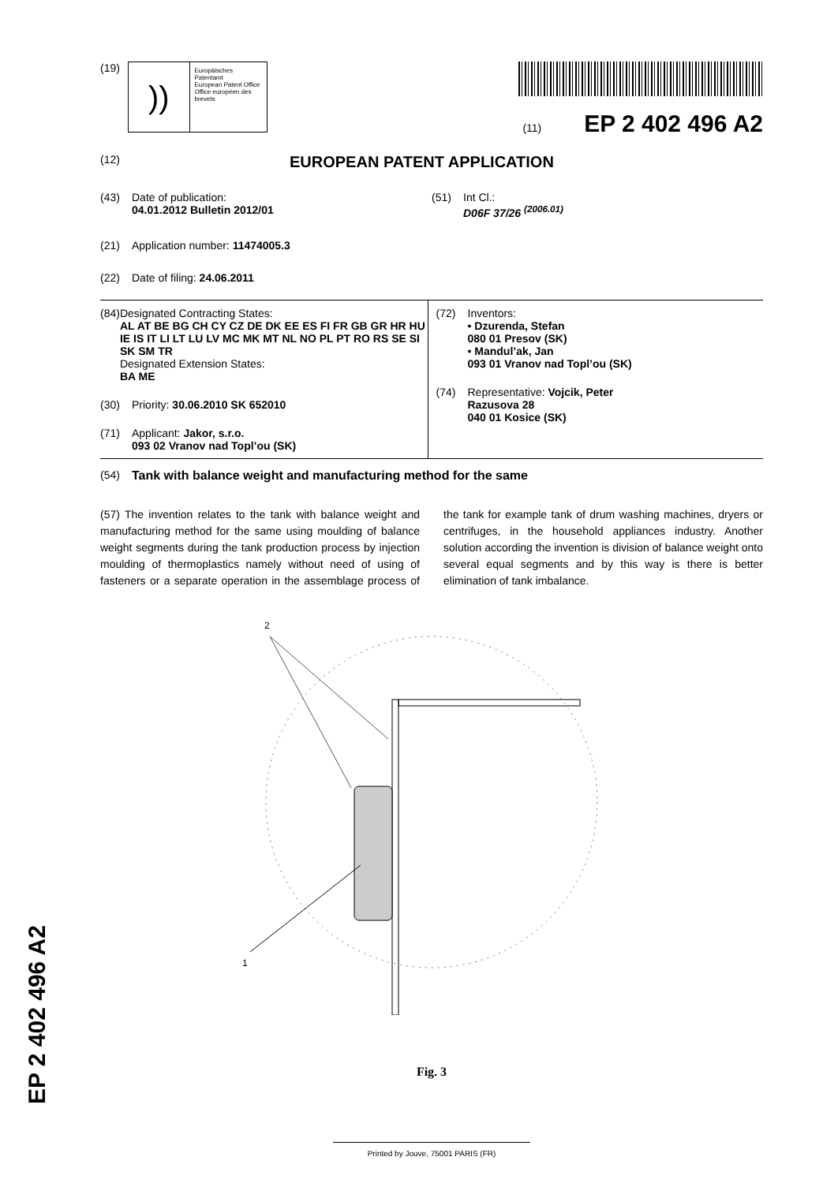(19)
))
Europäisches Patentamt
European Patent Office
Office européen des brevets
(11) EP 2 402 496 A2
(12) EUROPEAN PATENT APPLICATION
(43) Date of publication:
04.01.2012 Bulletin 2012/01
(51) Int Cl.:
D06F 37/26 <sup>(2006.01)</sup>
(21) Application number: 11474005.3
(22) Date of filing: 24.06.2011
(84) Designated Contracting States:
AL AT BE BG CH CY CZ DE DK EE ES FI FR GB GR HR HU IE IS IT LI LT LU LV MC MK MT NL NO PL PT RO RS SE SI SK SM TR
Designated Extension States:
BA ME
(30) Priority: 30.06.2010 SK 652010
(71) Applicant: Jakor, s.r.o.
093 02 Vranov nad Topl’ou (SK)
(72) Inventors:
• Dzurenda, Stefan
080 01 Presov (SK)
• Mandul’ak, Jan
093 01 Vranov nad Topl’ou (SK)
(74) Representative: Vojcik, Peter
Razusova 28
040 01 Kosice (SK)
(54) Tank with balance weight and manufacturing method for the same
(57) The invention relates to the tank with balance weight and manufacturing method for the same using moulding of balance weight segments during the tank production process by injection moulding of thermoplastics namely without need of using of fasteners or a separate operation in the assemblage process of the tank for example tank of drum washing machines, dryers or centrifuges, in the household appliances industry. Another solution according the invention is division of balance weight onto several equal segments and by this way is there is better elimination of tank imbalance.
2
1
Fig. 3
Printed by Jouve, 75001 PARIS (FR)
EP 2 402 496 A2